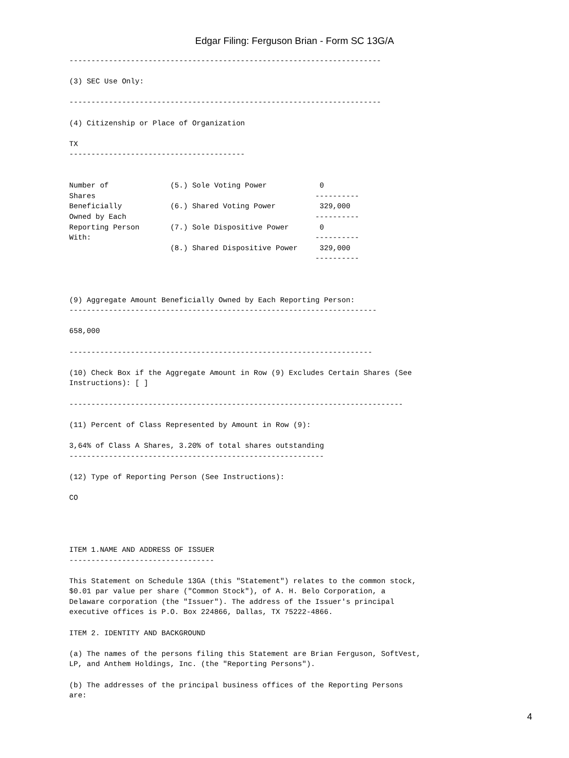Edgar Filing: Ferguson Brian - Form SC 13G/A
-----------------------------------------------------------------------

(3) SEC Use Only:

-----------------------------------------------------------------------

(4) Citizenship or Place of Organization

TX
----------------------------------------


Number of              (5.) Sole Voting Power            0
Shares                                                  ----------
Beneficially           (6.) Shared Voting Power          329,000
Owned by Each                                           ----------
Reporting Person       (7.) Sole Dispositive Power       0
With:                                                   ----------
                       (8.) Shared Dispositive Power     329,000
                                                        ----------



(9) Aggregate Amount Beneficially Owned by Each Reporting Person:
----------------------------------------------------------------------

658,000

---------------------------------------------------------------------

(10) Check Box if the Aggregate Amount in Row (9) Excludes Certain Shares (See
Instructions): [ ]

----------------------------------------------------------------------------

(11) Percent of Class Represented by Amount in Row (9):

3,64% of Class A Shares, 3.20% of total shares outstanding
----------------------------------------------------------

(12) Type of Reporting Person (See Instructions):

CO




ITEM 1.NAME AND ADDRESS OF ISSUER
---------------------------------

This Statement on Schedule 13GA (this "Statement") relates to the common stock,
$0.01 par value per share ("Common Stock"), of A. H. Belo Corporation, a
Delaware corporation (the "Issuer"). The address of the Issuer's principal
executive offices is P.O. Box 224866, Dallas, TX 75222-4866.

ITEM 2. IDENTITY AND BACKGROUND

(a) The names of the persons filing this Statement are Brian Ferguson, SoftVest,
LP, and Anthem Holdings, Inc. (the "Reporting Persons").

(b) The addresses of the principal business offices of the Reporting Persons
are:
4